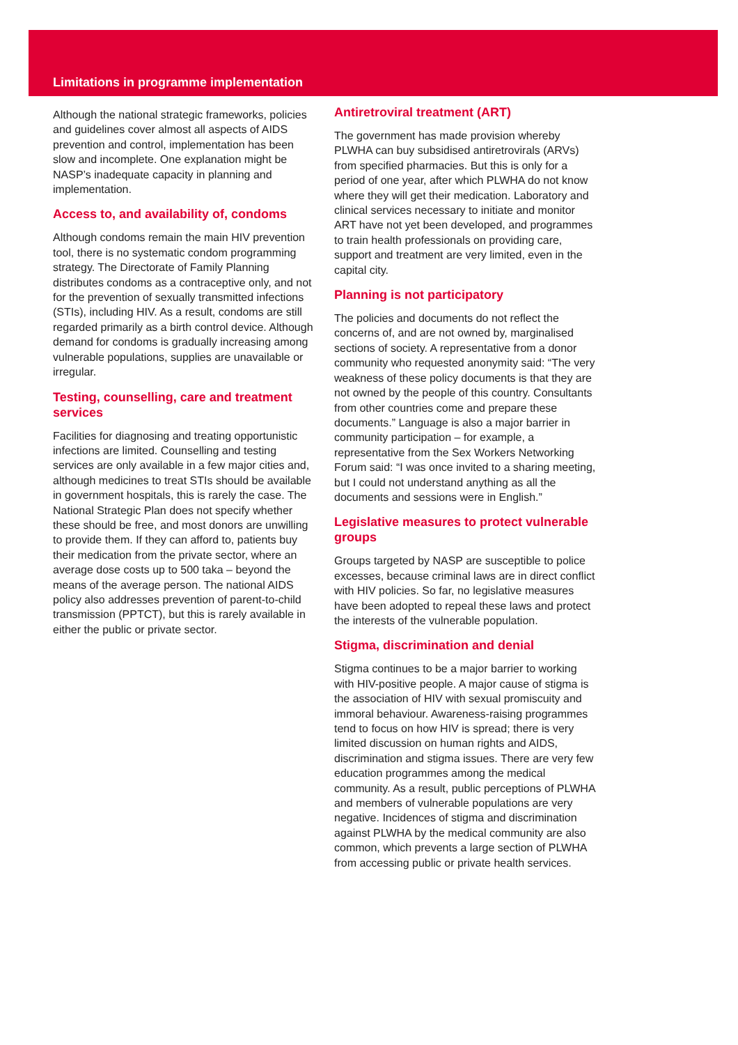Limitations in programme implementation
Although the national strategic frameworks, policies and guidelines cover almost all aspects of AIDS prevention and control, implementation has been slow and incomplete. One explanation might be NASP’s inadequate capacity in planning and implementation.
Access to, and availability of, condoms
Although condoms remain the main HIV prevention tool, there is no systematic condom programming strategy. The Directorate of Family Planning distributes condoms as a contraceptive only, and not for the prevention of sexually transmitted infections (STIs), including HIV. As a result, condoms are still regarded primarily as a birth control device. Although demand for condoms is gradually increasing among vulnerable populations, supplies are unavailable or irregular.
Testing, counselling, care and treatment services
Facilities for diagnosing and treating opportunistic infections are limited. Counselling and testing services are only available in a few major cities and, although medicines to treat STIs should be available in government hospitals, this is rarely the case. The National Strategic Plan does not specify whether these should be free, and most donors are unwilling to provide them. If they can afford to, patients buy their medication from the private sector, where an average dose costs up to 500 taka – beyond the means of the average person. The national AIDS policy also addresses prevention of parent-to-child transmission (PPTCT), but this is rarely available in either the public or private sector.
Antiretroviral treatment (ART)
The government has made provision whereby PLWHA can buy subsidised antiretrovirals (ARVs) from specified pharmacies. But this is only for a period of one year, after which PLWHA do not know where they will get their medication. Laboratory and clinical services necessary to initiate and monitor ART have not yet been developed, and programmes to train health professionals on providing care, support and treatment are very limited, even in the capital city.
Planning is not participatory
The policies and documents do not reflect the concerns of, and are not owned by, marginalised sections of society. A representative from a donor community who requested anonymity said: “The very weakness of these policy documents is that they are not owned by the people of this country. Consultants from other countries come and prepare these documents.” Language is also a major barrier in community participation – for example, a representative from the Sex Workers Networking Forum said: “I was once invited to a sharing meeting, but I could not understand anything as all the documents and sessions were in English.”
Legislative measures to protect vulnerable groups
Groups targeted by NASP are susceptible to police excesses, because criminal laws are in direct conflict with HIV policies. So far, no legislative measures have been adopted to repeal these laws and protect the interests of the vulnerable population.
Stigma, discrimination and denial
Stigma continues to be a major barrier to working with HIV-positive people. A major cause of stigma is the association of HIV with sexual promiscuity and immoral behaviour. Awareness-raising programmes tend to focus on how HIV is spread; there is very limited discussion on human rights and AIDS, discrimination and stigma issues. There are very few education programmes among the medical community. As a result, public perceptions of PLWHA and members of vulnerable populations are very negative. Incidences of stigma and discrimination against PLWHA by the medical community are also common, which prevents a large section of PLWHA from accessing public or private health services.